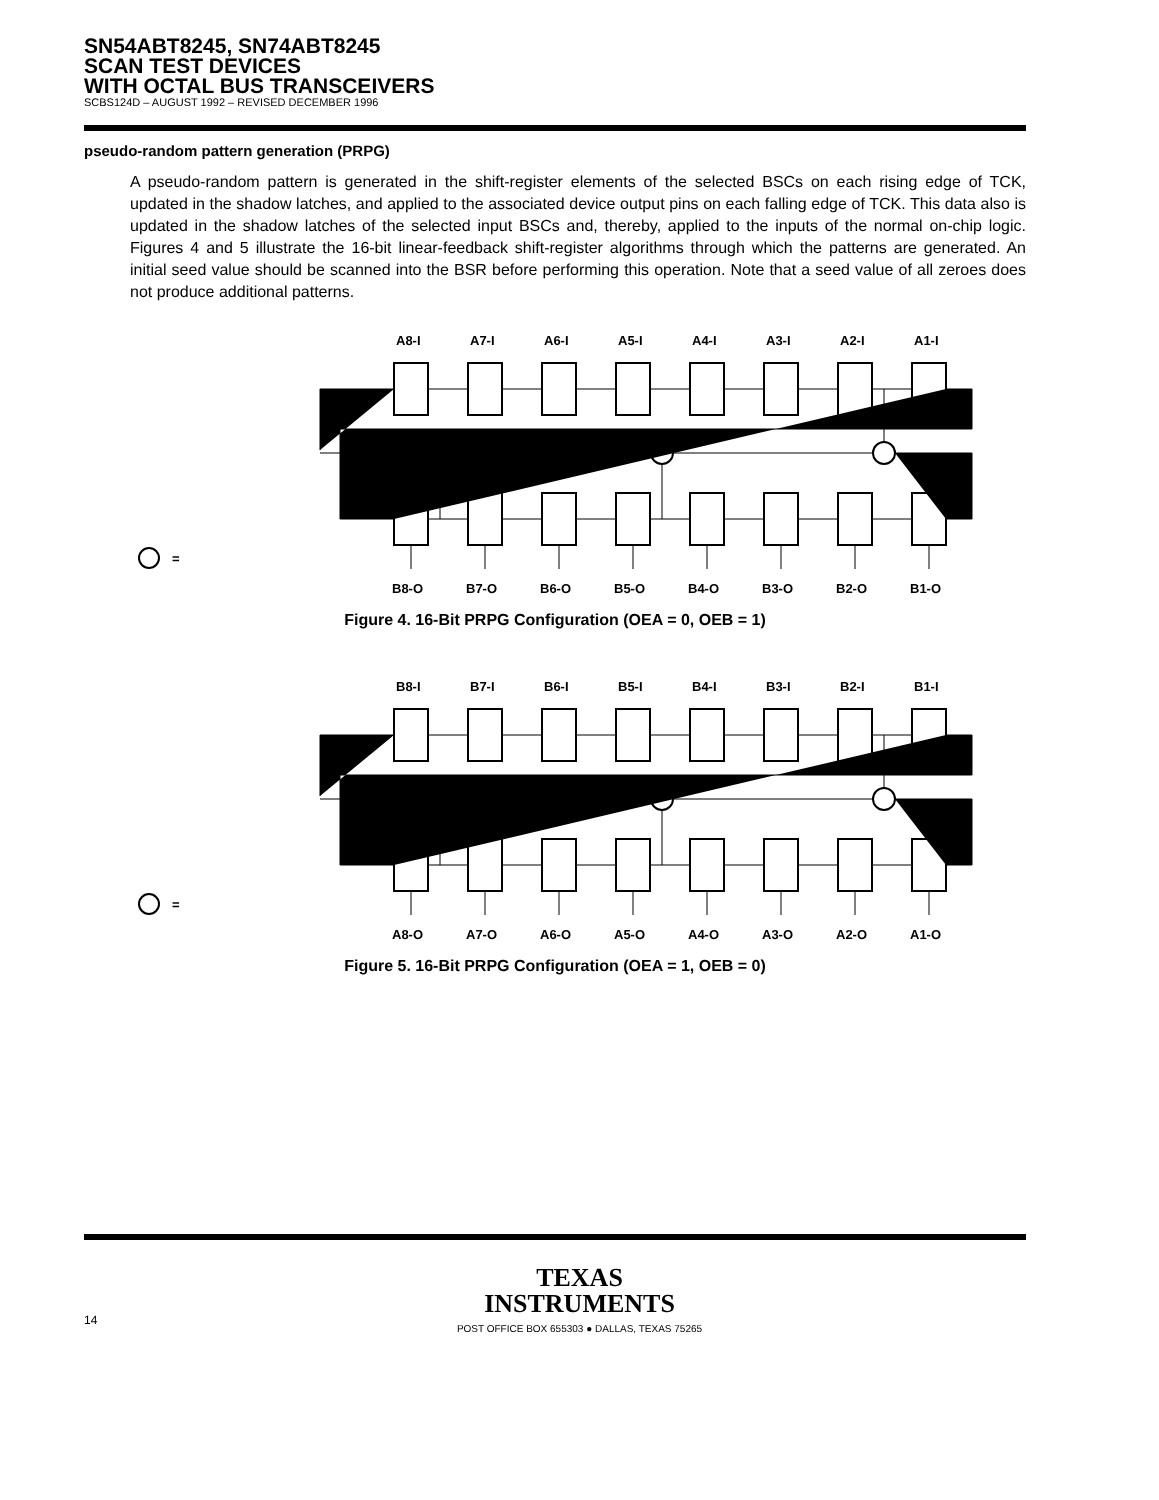SN54ABT8245, SN74ABT8245
SCAN TEST DEVICES
WITH OCTAL BUS TRANSCEIVERS
SCBS124D – AUGUST 1992 – REVISED DECEMBER 1996
pseudo-random pattern generation (PRPG)
A pseudo-random pattern is generated in the shift-register elements of the selected BSCs on each rising edge of TCK, updated in the shadow latches, and applied to the associated device output pins on each falling edge of TCK. This data also is updated in the shadow latches of the selected input BSCs and, thereby, applied to the inputs of the normal on-chip logic. Figures 4 and 5 illustrate the 16-bit linear-feedback shift-register algorithms through which the patterns are generated. An initial seed value should be scanned into the BSR before performing this operation. Note that a seed value of all zeroes does not produce additional patterns.
A8-I
A7-I
A6-I
A5-I
A4-I
A3-I
A2-I
A1-I
B8-O
B7-O
B6-O
B5-O
B4-O
B3-O
B2-O
B1-O
=
Figure 4. 16-Bit PRPG Configuration (OEA = 0, OEB = 1)
B8-I
B7-I
B6-I
B5-I
B4-I
B3-I
B2-I
B1-I
A8-O
A7-O
A6-O
A5-O
A4-O
A3-O
A2-O
A1-O
=
Figure 5. 16-Bit PRPG Configuration (OEA = 1, OEB = 0)
TEXAS
INSTRUMENTS
POST OFFICE BOX 655303 ● DALLAS, TEXAS 75265
14